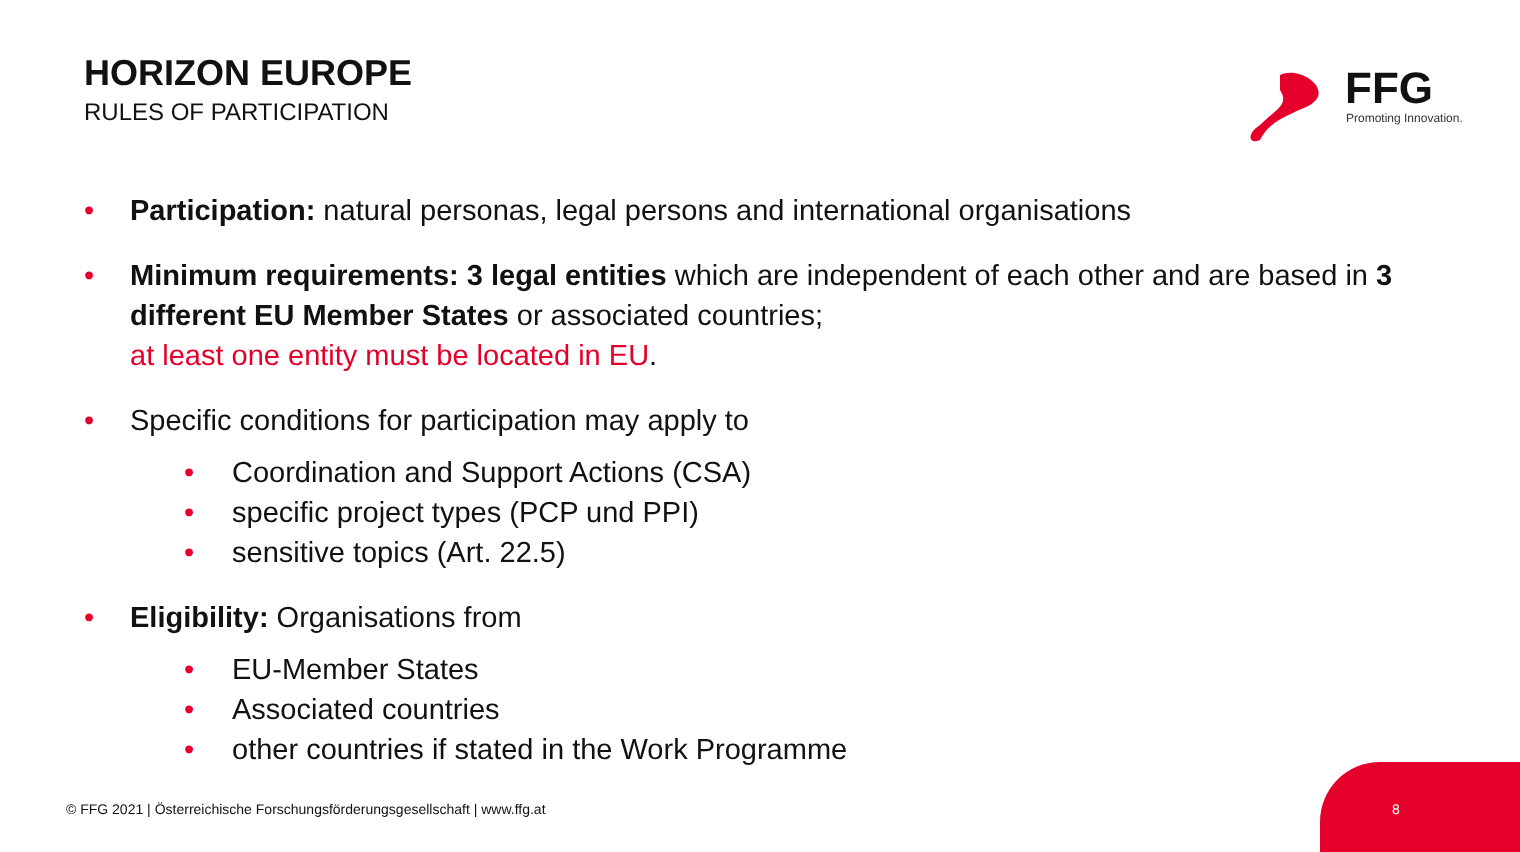HORIZON EUROPE
RULES OF PARTICIPATION
FFG
Promoting Innovation.
• Participation: natural personas, legal persons and international organisations
• Minimum requirements: 3 legal entities which are independent of each other and are based in 3 different EU Member States or associated countries;
at least one entity must be located in EU.
• Specific conditions for participation may apply to
• Coordination and Support Actions (CSA)
• specific project types (PCP und PPI)
• sensitive topics (Art. 22.5)
• Eligibility: Organisations from
• EU-Member States
• Associated countries
• other countries if stated in the Work Programme
© FFG 2021 | Österreichische Forschungsförderungsgesellschaft | www.ffg.at
8